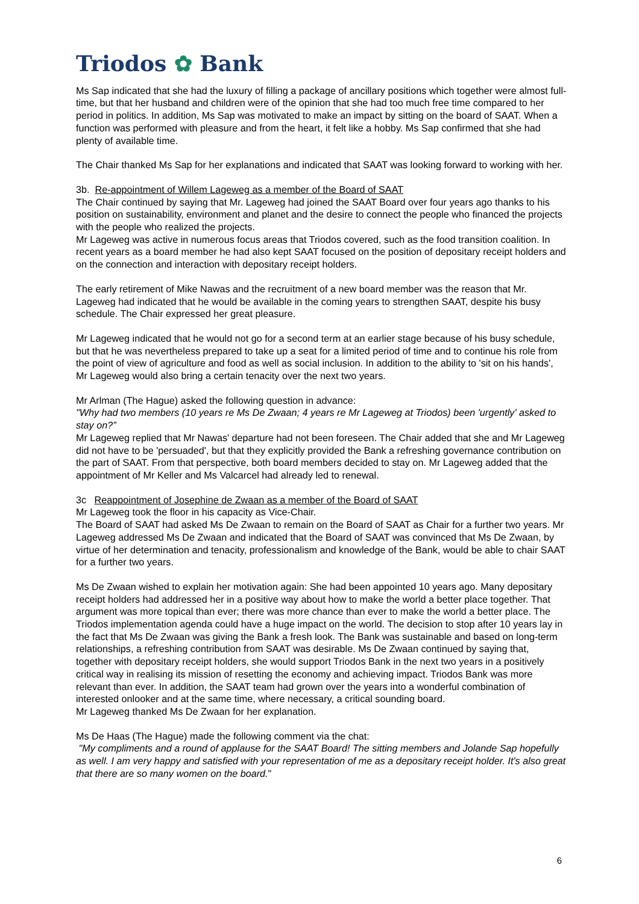Triodos ✿ Bank
Ms Sap indicated that she had the luxury of filling a package of ancillary positions which together were almost full-time, but that her husband and children were of the opinion that she had too much free time compared to her period in politics. In addition, Ms Sap was motivated to make an impact by sitting on the board of SAAT. When a function was performed with pleasure and from the heart, it felt like a hobby. Ms Sap confirmed that she had plenty of available time.
The Chair thanked Ms Sap for her explanations and indicated that SAAT was looking forward to working with her.
3b. Re-appointment of Willem Lageweg as a member of the Board of SAAT
The Chair continued by saying that Mr. Lageweg had joined the SAAT Board over four years ago thanks to his position on sustainability, environment and planet and the desire to connect the people who financed the projects with the people who realized the projects.
Mr Lageweg was active in numerous focus areas that Triodos covered, such as the food transition coalition. In recent years as a board member he had also kept SAAT focused on the position of depositary receipt holders and on the connection and interaction with depositary receipt holders.
The early retirement of Mike Nawas and the recruitment of a new board member was the reason that Mr. Lageweg had indicated that he would be available in the coming years to strengthen SAAT, despite his busy schedule. The Chair expressed her great pleasure.
Mr Lageweg indicated that he would not go for a second term at an earlier stage because of his busy schedule, but that he was nevertheless prepared to take up a seat for a limited period of time and to continue his role from the point of view of agriculture and food as well as social inclusion. In addition to the ability to 'sit on his hands', Mr Lageweg would also bring a certain tenacity over the next two years.
Mr Arlman (The Hague) asked the following question in advance:
"Why had two members (10 years re Ms De Zwaan; 4 years re Mr Lageweg at Triodos) been 'urgently' asked to stay on?”
Mr Lageweg replied that Mr Nawas' departure had not been foreseen. The Chair added that she and Mr Lageweg did not have to be 'persuaded', but that they explicitly provided the Bank a refreshing governance contribution on the part of SAAT. From that perspective, both board members decided to stay on. Mr Lageweg added that the appointment of Mr Keller and Ms Valcarcel had already led to renewal.
3c Reappointment of Josephine de Zwaan as a member of the Board of SAAT
Mr Lageweg took the floor in his capacity as Vice-Chair.
The Board of SAAT had asked Ms De Zwaan to remain on the Board of SAAT as Chair for a further two years. Mr Lageweg addressed Ms De Zwaan and indicated that the Board of SAAT was convinced that Ms De Zwaan, by virtue of her determination and tenacity, professionalism and knowledge of the Bank, would be able to chair SAAT for a further two years.
Ms De Zwaan wished to explain her motivation again: She had been appointed 10 years ago. Many depositary receipt holders had addressed her in a positive way about how to make the world a better place together. That argument was more topical than ever; there was more chance than ever to make the world a better place. The Triodos implementation agenda could have a huge impact on the world. The decision to stop after 10 years lay in the fact that Ms De Zwaan was giving the Bank a fresh look. The Bank was sustainable and based on long-term relationships, a refreshing contribution from SAAT was desirable. Ms De Zwaan continued by saying that, together with depositary receipt holders, she would support Triodos Bank in the next two years in a positively critical way in realising its mission of resetting the economy and achieving impact. Triodos Bank was more relevant than ever. In addition, the SAAT team had grown over the years into a wonderful combination of interested onlooker and at the same time, where necessary, a critical sounding board.
Mr Lageweg thanked Ms De Zwaan for her explanation.
Ms De Haas (The Hague) made the following comment via the chat:
"My compliments and a round of applause for the SAAT Board! The sitting members and Jolande Sap hopefully as well. I am very happy and satisfied with your representation of me as a depositary receipt holder. It's also great that there are so many women on the board."
6